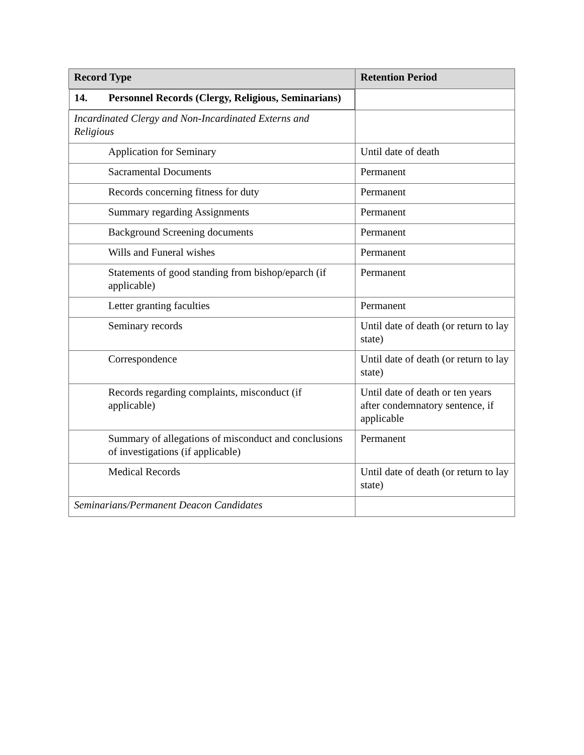| Record Type | Retention Period |
| --- | --- |
| 14. Personnel Records (Clergy, Religious, Seminarians) | |
| Incardinated Clergy and Non-Incardinated Externs and Religious | |
| Application for Seminary | Until date of death |
| Sacramental Documents | Permanent |
| Records concerning fitness for duty | Permanent |
| Summary regarding Assignments | Permanent |
| Background Screening documents | Permanent |
| Wills and Funeral wishes | Permanent |
| Statements of good standing from bishop/eparch (if applicable) | Permanent |
| Letter granting faculties | Permanent |
| Seminary records | Until date of death (or return to lay state) |
| Correspondence | Until date of death (or return to lay state) |
| Records regarding complaints, misconduct (if applicable) | Until date of death or ten years after condemnatory sentence, if applicable |
| Summary of allegations of misconduct and conclusions of investigations (if applicable) | Permanent |
| Medical Records | Until date of death (or return to lay state) |
| Seminarians/Permanent Deacon Candidates | |